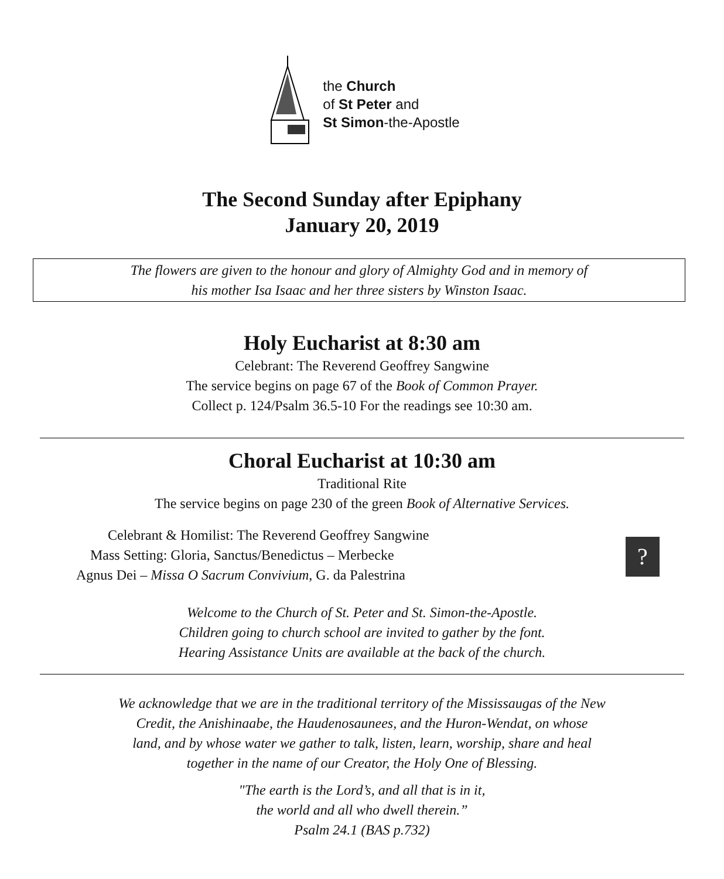the Church
of St Peter and
St Simon-the-Apostle
The Second Sunday after Epiphany
January 20, 2019
The flowers are given to the honour and glory of Almighty God and in memory of
his mother Isa Isaac and her three sisters by Winston Isaac.
Holy Eucharist at 8:30 am
Celebrant: The Reverend Geoffrey Sangwine
The service begins on page 67 of the Book of Common Prayer.
Collect p. 124/Psalm 36.5-10 For the readings see 10:30 am.
Choral Eucharist at 10:30 am
Traditional Rite
The service begins on page 230 of the green Book of Alternative Services.
Celebrant & Homilist: The Reverend Geoffrey Sangwine
Mass Setting: Gloria, Sanctus/Benedictus – Merbecke
Agnus Dei – Missa O Sacrum Convivium, G. da Palestrina
?
Welcome to the Church of St. Peter and St. Simon-the-Apostle.
Children going to church school are invited to gather by the font.
Hearing Assistance Units are available at the back of the church.
We acknowledge that we are in the traditional territory of the Mississaugas of the New
Credit, the Anishinaabe, the Haudenosaunees, and the Huron-Wendat, on whose
land, and by whose water we gather to talk, listen, learn, worship, share and heal
together in the name of our Creator, the Holy One of Blessing.
"The earth is the Lord’s, and all that is in it,
the world and all who dwell therein.”
Psalm 24.1 (BAS p.732)